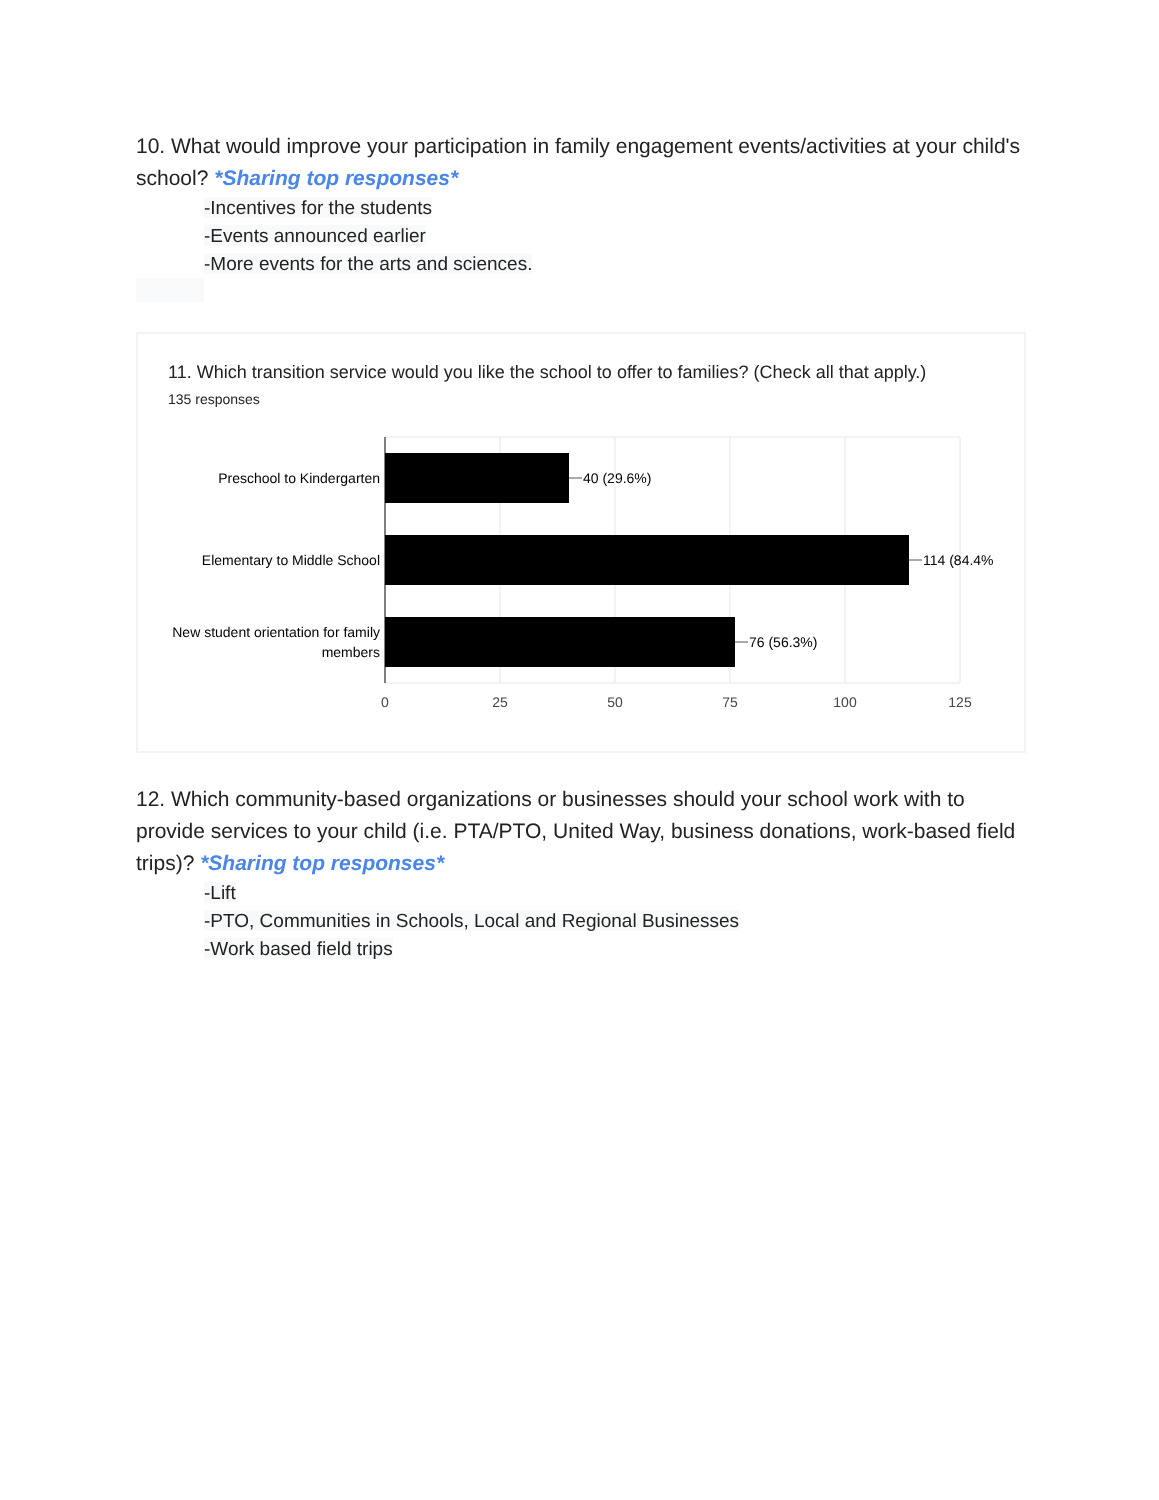10. What would improve your participation in family engagement events/activities at your child's school? *Sharing top responses*
-Incentives for the students
-Events announced earlier
-More events for the arts and sciences.
11. Which transition service would you like the school to offer to families? (Check all that apply.)
135 responses
40 (29.6%)
114 (84.4%)
76 (56.3%)
Preschool to Kindergarten
Elementary to Middle School
New student orientation for family
members
0
25
50
75
100
125
12. Which community-based organizations or businesses should your school work with to provide services to your child (i.e. PTA/PTO, United Way, business donations, work-based field trips)? *Sharing top responses*
-Lift
-PTO, Communities in Schools, Local and Regional Businesses
-Work based field trips